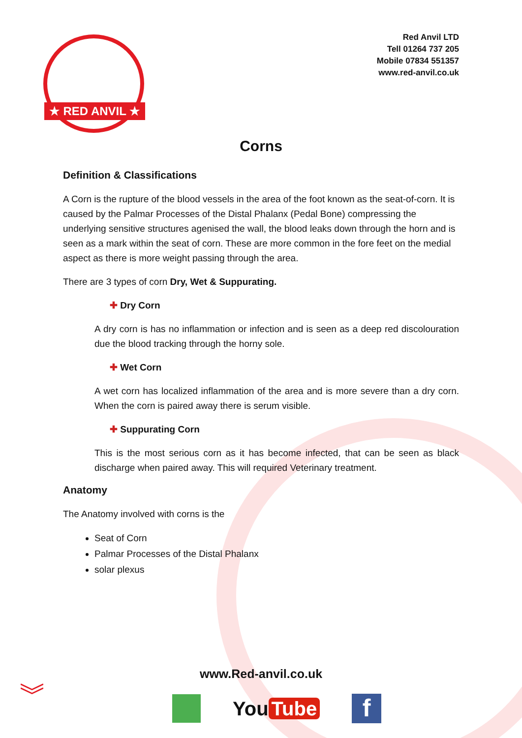★ RED ANVIL ★
Red Anvil LTD
Tell 01264 737 205
Mobile 07834 551357
www.red-anvil.co.uk
Corns
Definition & Classifications
A Corn is the rupture of the blood vessels in the area of the foot known as the seat-of-corn. It is caused by the Palmar Processes of the Distal Phalanx (Pedal Bone) compressing the underlying sensitive structures agenised the wall, the blood leaks down through the horn and is seen as a mark within the seat of corn. These are more common in the fore feet on the medial aspect as there is more weight passing through the area.
There are 3 types of corn Dry, Wet & Suppurating.
✚ Dry Corn
A dry corn is has no inflammation or infection and is seen as a deep red discolouration due the blood tracking through the horny sole.
✚ Wet Corn
A wet corn has localized inflammation of the area and is more severe than a dry corn. When the corn is paired away there is serum visible.
✚ Suppurating Corn
This is the most serious corn as it has become infected, that can be seen as black discharge when paired away. This will required Veterinary treatment.
Anatomy
The Anatomy involved with corns is the
Seat of Corn
Palmar Processes of the Distal Phalanx
solar plexus
www.Red-anvil.co.uk
︾
You Tube
f